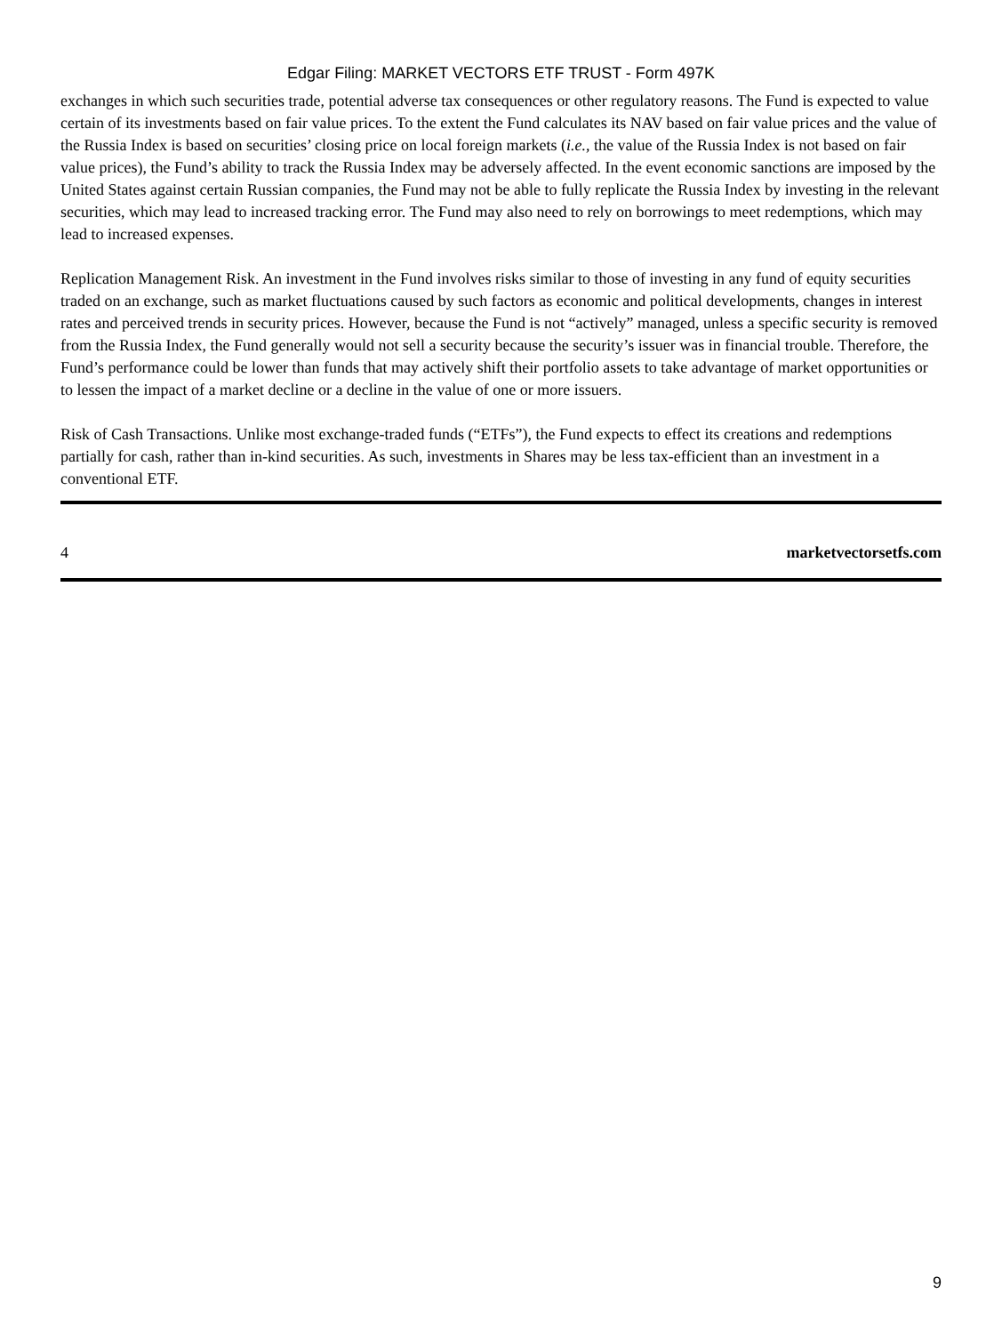Edgar Filing: MARKET VECTORS ETF TRUST - Form 497K
exchanges in which such securities trade, potential adverse tax consequences or other regulatory reasons. The Fund is expected to value certain of its investments based on fair value prices. To the extent the Fund calculates its NAV based on fair value prices and the value of the Russia Index is based on securities’ closing price on local foreign markets (i.e., the value of the Russia Index is not based on fair value prices), the Fund’s ability to track the Russia Index may be adversely affected. In the event economic sanctions are imposed by the United States against certain Russian companies, the Fund may not be able to fully replicate the Russia Index by investing in the relevant securities, which may lead to increased tracking error. The Fund may also need to rely on borrowings to meet redemptions, which may lead to increased expenses.
Replication Management Risk. An investment in the Fund involves risks similar to those of investing in any fund of equity securities traded on an exchange, such as market fluctuations caused by such factors as economic and political developments, changes in interest rates and perceived trends in security prices. However, because the Fund is not “actively” managed, unless a specific security is removed from the Russia Index, the Fund generally would not sell a security because the security’s issuer was in financial trouble. Therefore, the Fund’s performance could be lower than funds that may actively shift their portfolio assets to take advantage of market opportunities or to lessen the impact of a market decline or a decline in the value of one or more issuers.
Risk of Cash Transactions. Unlike most exchange-traded funds (“ETFs”), the Fund expects to effect its creations and redemptions partially for cash, rather than in-kind securities. As such, investments in Shares may be less tax-efficient than an investment in a conventional ETF.
4 marketvectorsetfs.com
9